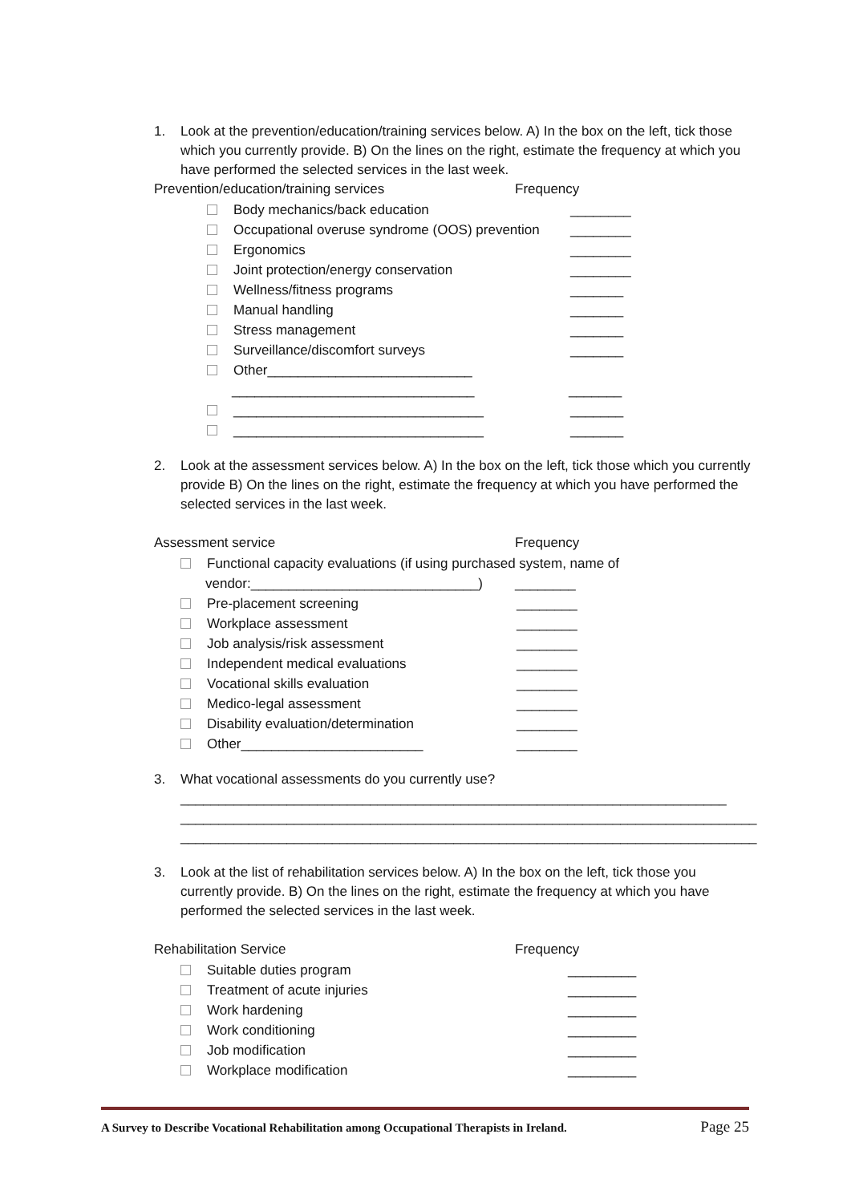1. Look at the prevention/education/training services below. A) In the box on the left, tick those which you currently provide. B) On the lines on the right, estimate the frequency at which you have performed the selected services in the last week.
Prevention/education/training services Frequency
Body mechanics/back education ________
Occupational overuse syndrome (OOS) prevention ________
Ergonomics ________
Joint protection/energy conservation ________
Wellness/fitness programs _______
Manual handling _______
Stress management _______
Surveillance/discomfort surveys _______
Other___________________________
________________________________ _______
_________________________________ _______
_________________________________ _______
2. Look at the assessment services below. A) In the box on the left, tick those which you currently provide B) On the lines on the right, estimate the frequency at which you have performed the selected services in the last week.
Assessment service Frequency
Functional capacity evaluations (if using purchased system, name of
vendor:______________________________) ________
Pre-placement screening ________
Workplace assessment ________
Job analysis/risk assessment ________
Independent medical evaluations ________
Vocational skills evaluation ________
Medico-legal assessment ________
Disability evaluation/determination ________
Other________________________ ________
3. What vocational assessments do you currently use?________________________________________________________________________ ____________________________________________________________________________ ____________________________________________________________________________
3. Look at the list of rehabilitation services below. A) In the box on the left, tick those you currently provide. B) On the lines on the right, estimate the frequency at which you have performed the selected services in the last week.
Rehabilitation Service Frequency
Suitable duties program _________
Treatment of acute injuries _________
Work hardening _________
Work conditioning _________
Job modification _________
Workplace modification _________
A Survey to Describe Vocational Rehabilitation among Occupational Therapists in Ireland. Page 25